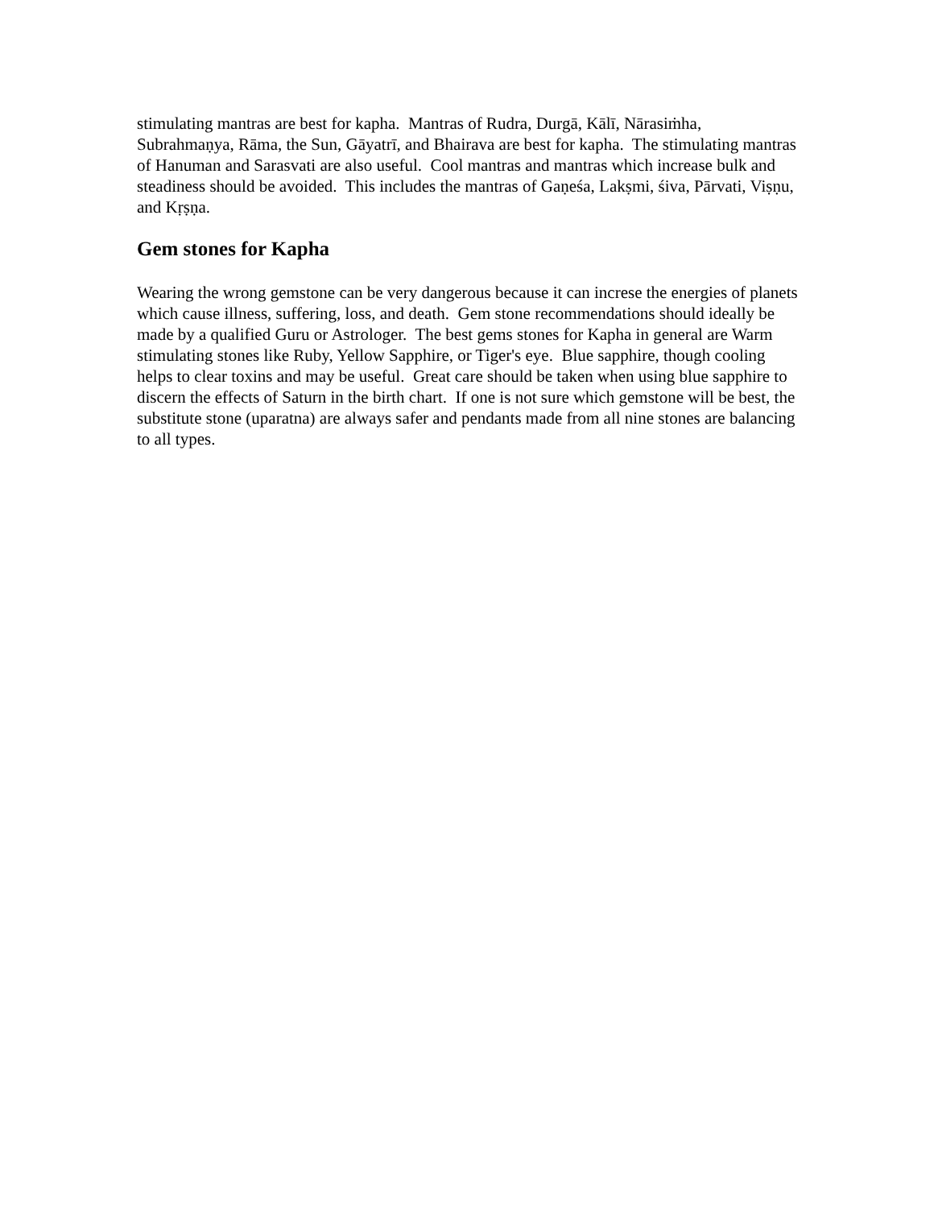stimulating mantras are best for kapha. Mantras of Rudra, Durgā, Kālī, Nārasiṁha, Subrahmaṇya, Rāma, the Sun, Gāyatrī, and Bhairava are best for kapha. The stimulating mantras of Hanuman and Sarasvati are also useful. Cool mantras and mantras which increase bulk and steadiness should be avoided. This includes the mantras of Gaṇeśa, Lakṣmi, śiva, Pārvati, Viṣṇu, and Kṛṣṇa.
Gem stones for Kapha
Wearing the wrong gemstone can be very dangerous because it can increse the energies of planets which cause illness, suffering, loss, and death. Gem stone recommendations should ideally be made by a qualified Guru or Astrologer. The best gems stones for Kapha in general are Warm stimulating stones like Ruby, Yellow Sapphire, or Tiger's eye. Blue sapphire, though cooling helps to clear toxins and may be useful. Great care should be taken when using blue sapphire to discern the effects of Saturn in the birth chart. If one is not sure which gemstone will be best, the substitute stone (uparatna) are always safer and pendants made from all nine stones are balancing to all types.